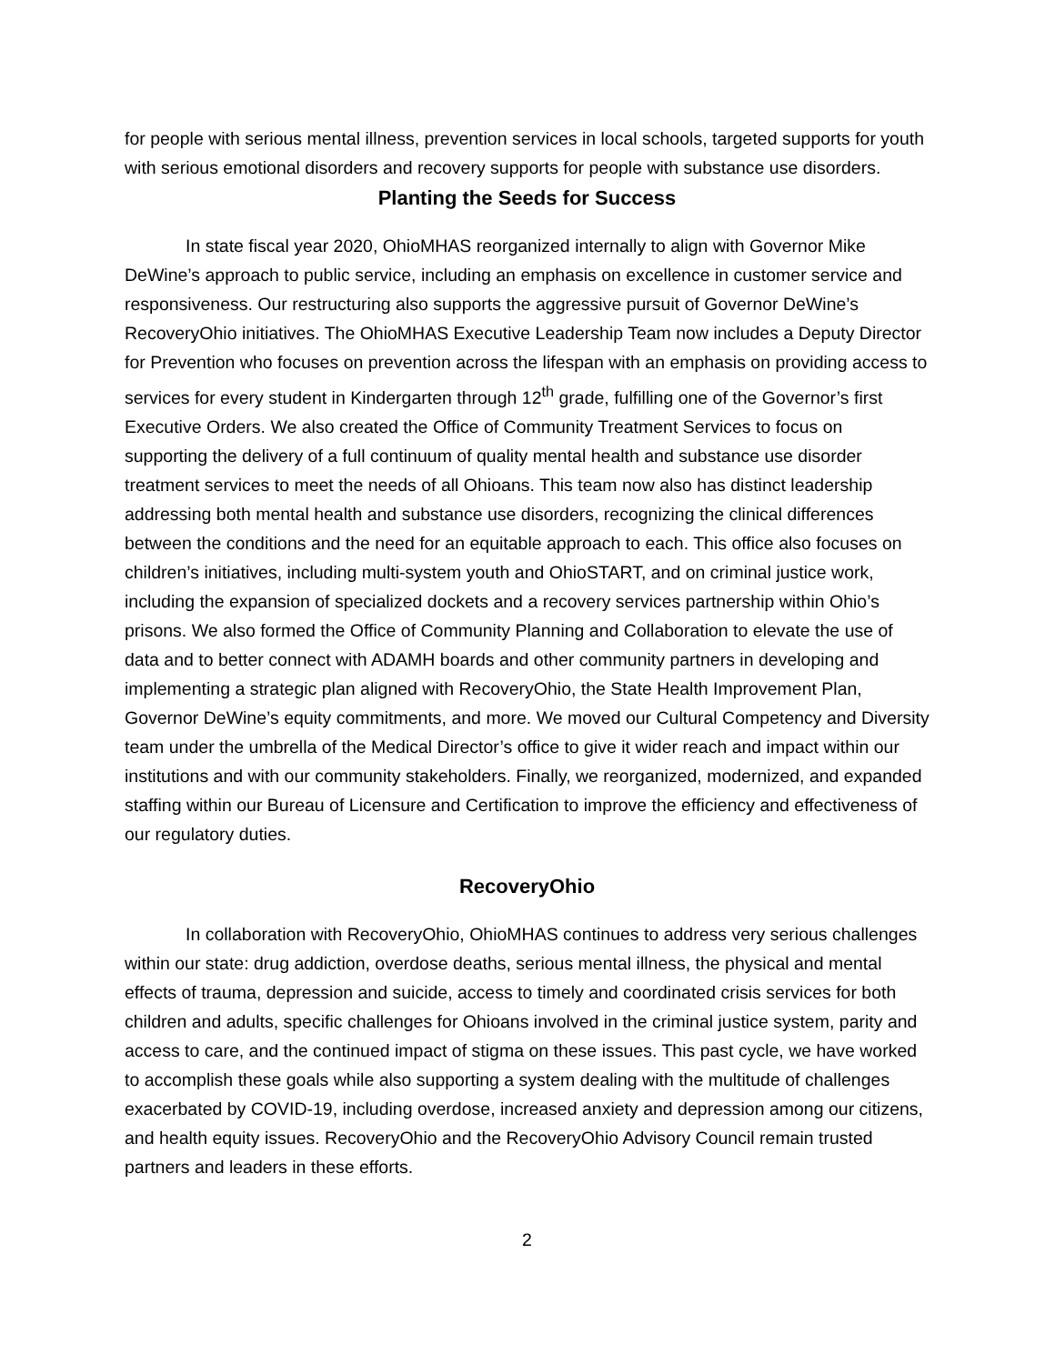for people with serious mental illness, prevention services in local schools, targeted supports for youth with serious emotional disorders and recovery supports for people with substance use disorders.
Planting the Seeds for Success
In state fiscal year 2020, OhioMHAS reorganized internally to align with Governor Mike DeWine’s approach to public service, including an emphasis on excellence in customer service and responsiveness. Our restructuring also supports the aggressive pursuit of Governor DeWine’s RecoveryOhio initiatives. The OhioMHAS Executive Leadership Team now includes a Deputy Director for Prevention who focuses on prevention across the lifespan with an emphasis on providing access to services for every student in Kindergarten through 12<sup>th</sup> grade, fulfilling one of the Governor’s first Executive Orders. We also created the Office of Community Treatment Services to focus on supporting the delivery of a full continuum of quality mental health and substance use disorder treatment services to meet the needs of all Ohioans. This team now also has distinct leadership addressing both mental health and substance use disorders, recognizing the clinical differences between the conditions and the need for an equitable approach to each. This office also focuses on children’s initiatives, including multi-system youth and OhioSTART, and on criminal justice work, including the expansion of specialized dockets and a recovery services partnership within Ohio’s prisons. We also formed the Office of Community Planning and Collaboration to elevate the use of data and to better connect with ADAMH boards and other community partners in developing and implementing a strategic plan aligned with RecoveryOhio, the State Health Improvement Plan, Governor DeWine’s equity commitments, and more. We moved our Cultural Competency and Diversity team under the umbrella of the Medical Director’s office to give it wider reach and impact within our institutions and with our community stakeholders. Finally, we reorganized, modernized, and expanded staffing within our Bureau of Licensure and Certification to improve the efficiency and effectiveness of our regulatory duties.
RecoveryOhio
In collaboration with RecoveryOhio, OhioMHAS continues to address very serious challenges within our state: drug addiction, overdose deaths, serious mental illness, the physical and mental effects of trauma, depression and suicide, access to timely and coordinated crisis services for both children and adults, specific challenges for Ohioans involved in the criminal justice system, parity and access to care, and the continued impact of stigma on these issues. This past cycle, we have worked to accomplish these goals while also supporting a system dealing with the multitude of challenges exacerbated by COVID-19, including overdose, increased anxiety and depression among our citizens, and health equity issues. RecoveryOhio and the RecoveryOhio Advisory Council remain trusted partners and leaders in these efforts.
2